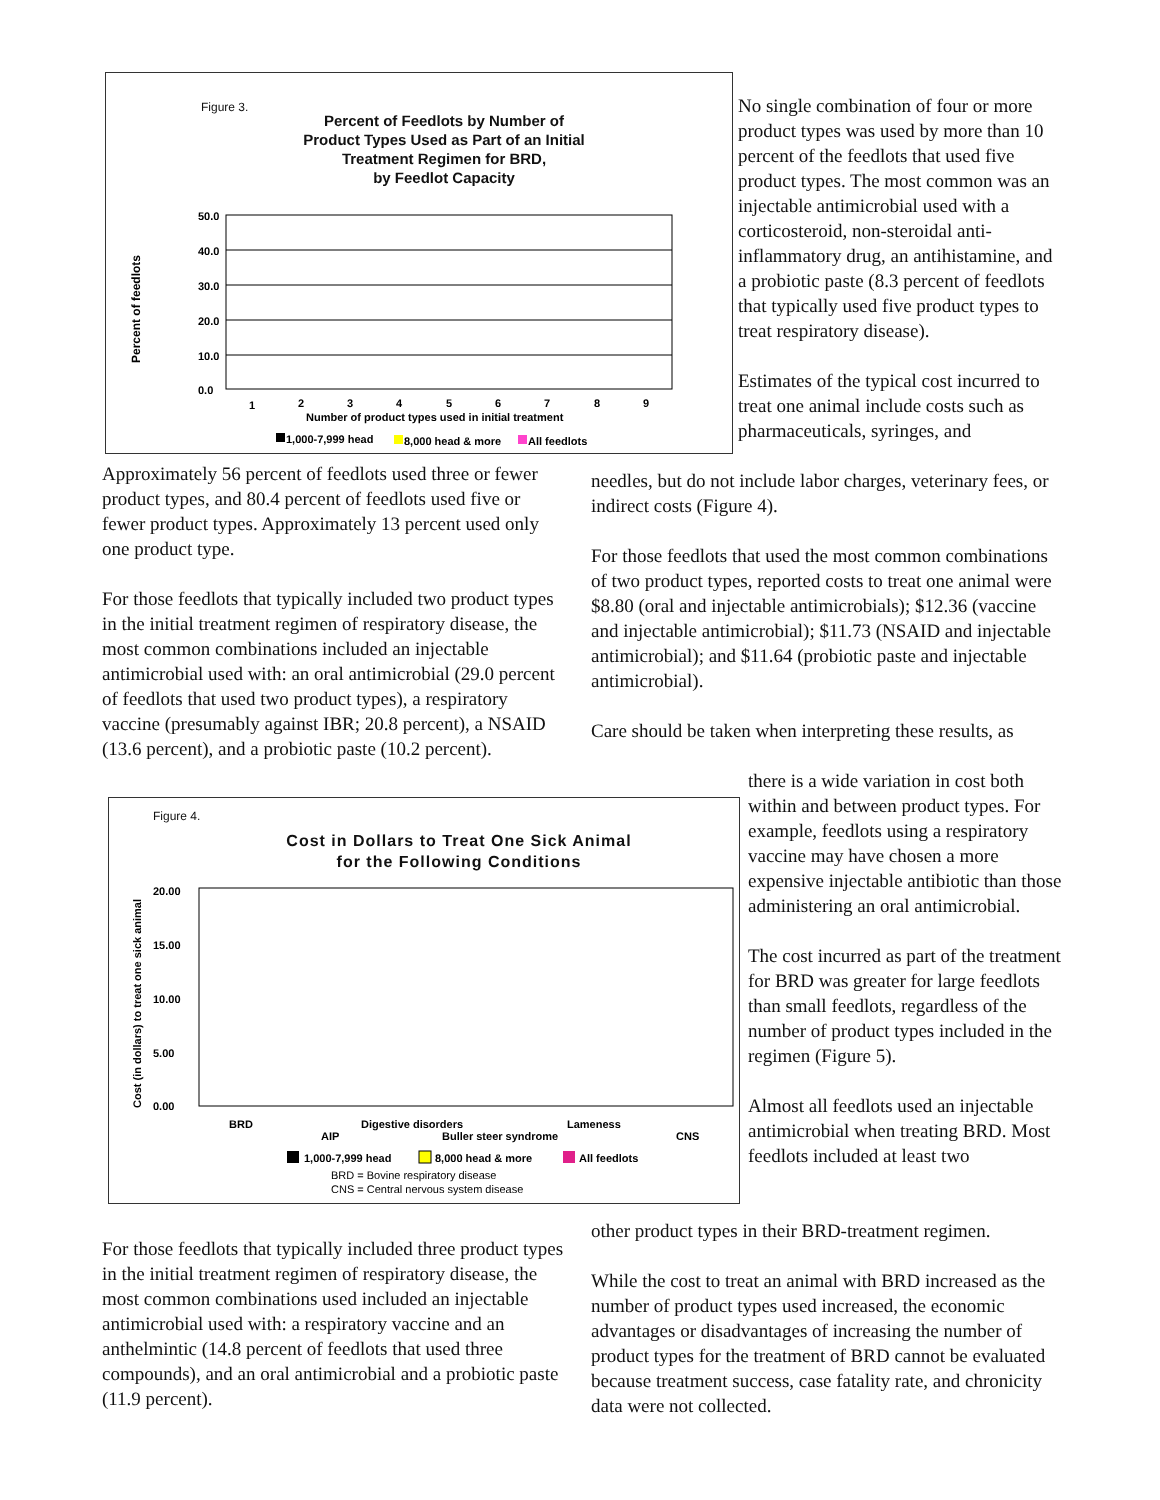Figure 3.
Percent of Feedlots by Number of
Product Types Used as Part of an Initial
Treatment Regimen for BRD,
by Feedlot Capacity
Percent of feedlots
50.0
40.0
30.0
20.0
10.0
0.0
1
2
3
4
5
6
7
8
9
Number of product types used in initial treatment
1,000-7,999 head
8,000 head & more
All feedlots
No single combination of four or more product types was used by more than 10 percent of the feedlots that used five product types. The most common was an injectable antimicrobial used with a corticosteroid, non-steroidal anti-inflammatory drug, an antihistamine, and a probiotic paste (8.3 percent of feedlots that typically used five product types to treat respiratory disease).
Estimates of the typical cost incurred to treat one animal include costs such as pharmaceuticals, syringes, and
Approximately 56 percent of feedlots used three or fewer product types, and 80.4 percent of feedlots used five or fewer product types. Approximately 13 percent used only one product type.
For those feedlots that typically included two product types in the initial treatment regimen of respiratory disease, the most common combinations included an injectable antimicrobial used with: an oral antimicrobial (29.0 percent of feedlots that used two product types), a respiratory vaccine (presumably against IBR; 20.8 percent), a NSAID (13.6 percent), and a probiotic paste (10.2 percent).
needles, but do not include labor charges, veterinary fees, or indirect costs (Figure 4).
For those feedlots that used the most common combinations of two product types, reported costs to treat one animal were $8.80 (oral and injectable antimicrobials); $12.36 (vaccine and injectable antimicrobial); $11.73 (NSAID and injectable antimicrobial); and $11.64 (probiotic paste and injectable antimicrobial).
Care should be taken when interpreting these results, as
Figure 4.
Cost in Dollars to Treat One Sick Animal
for the Following Conditions
Cost (in dollars) to treat one sick animal
20.00
15.00
10.00
5.00
0.00
BRD
AIP
Digestive disorders
Buller steer syndrome
Lameness
CNS
1,000-7,999 head
8,000 head & more
All feedlots
BRD = Bovine respiratory disease
CNS = Central nervous system disease
there is a wide variation in cost both within and between product types. For example, feedlots using a respiratory vaccine may have chosen a more expensive injectable antibiotic than those administering an oral antimicrobial.
The cost incurred as part of the treatment for BRD was greater for large feedlots than small feedlots, regardless of the number of product types included in the regimen (Figure 5).
Almost all feedlots used an injectable antimicrobial when treating BRD. Most feedlots included at least two
For those feedlots that typically included three product types in the initial treatment regimen of respiratory disease, the most common combinations used included an injectable antimicrobial used with: a respiratory vaccine and an anthelmintic (14.8 percent of feedlots that used three compounds), and an oral antimicrobial and a probiotic paste (11.9 percent).
other product types in their BRD-treatment regimen.
While the cost to treat an animal with BRD increased as the number of product types used increased, the economic advantages or disadvantages of increasing the number of product types for the treatment of BRD cannot be evaluated because treatment success, case fatality rate, and chronicity data were not collected.